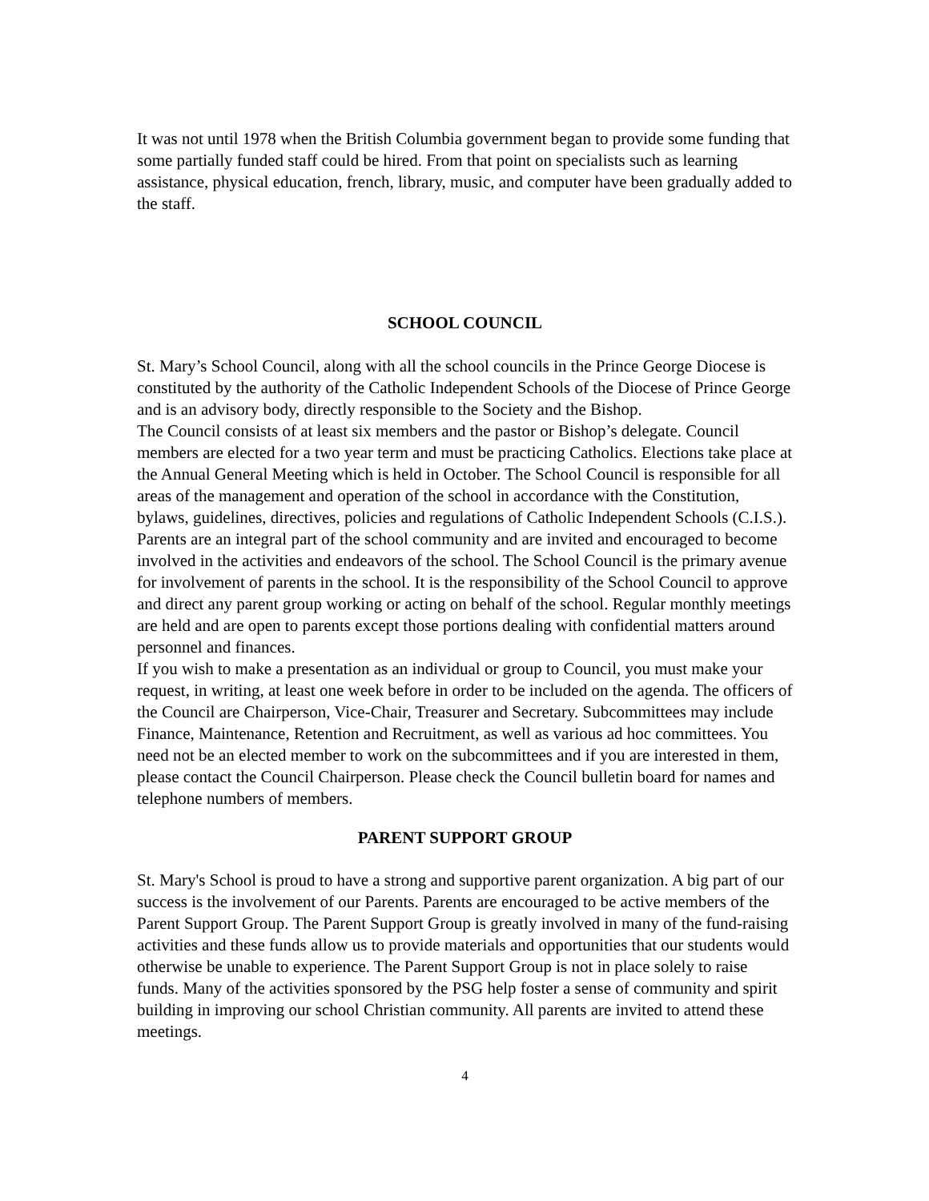It was not until 1978 when the British Columbia government began to provide some funding that some partially funded staff could be hired. From that point on specialists such as learning assistance, physical education, french, library, music, and computer have been gradually added to the staff.
SCHOOL COUNCIL
St. Mary’s School Council, along with all the school councils in the Prince George Diocese is constituted by the authority of the Catholic Independent Schools of the Diocese of Prince George and is an advisory body, directly responsible to the Society and the Bishop.
The Council consists of at least six members and the pastor or Bishop’s delegate. Council members are elected for a two year term and must be practicing Catholics. Elections take place at the Annual General Meeting which is held in October. The School Council is responsible for all areas of the management and operation of the school in accordance with the Constitution, bylaws, guidelines, directives, policies and regulations of Catholic Independent Schools (C.I.S.).
Parents are an integral part of the school community and are invited and encouraged to become involved in the activities and endeavors of the school. The School Council is the primary avenue for involvement of parents in the school. It is the responsibility of the School Council to approve and direct any parent group working or acting on behalf of the school. Regular monthly meetings are held and are open to parents except those portions dealing with confidential matters around personnel and finances.
If you wish to make a presentation as an individual or group to Council, you must make your request, in writing, at least one week before in order to be included on the agenda. The officers of the Council are Chairperson, Vice-Chair, Treasurer and Secretary. Subcommittees may include Finance, Maintenance, Retention and Recruitment, as well as various ad hoc committees. You need not be an elected member to work on the subcommittees and if you are interested in them, please contact the Council Chairperson. Please check the Council bulletin board for names and telephone numbers of members.
PARENT SUPPORT GROUP
St. Mary's School is proud to have a strong and supportive parent organization. A big part of our success is the involvement of our Parents. Parents are encouraged to be active members of the Parent Support Group. The Parent Support Group is greatly involved in many of the fund-raising activities and these funds allow us to provide materials and opportunities that our students would otherwise be unable to experience. The Parent Support Group is not in place solely to raise funds. Many of the activities sponsored by the PSG help foster a sense of community and spirit building in improving our school Christian community. All parents are invited to attend these meetings.
4